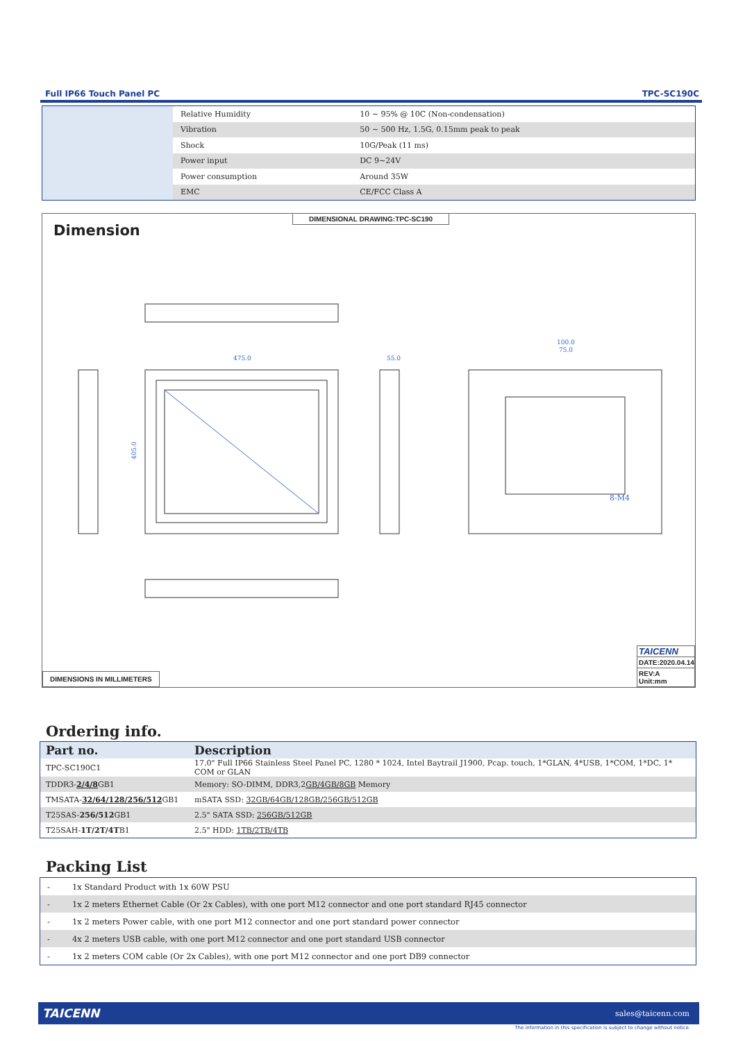Full IP66 Touch Panel PC TPC-SC190C
| Relative Humidity | 10 ~ 95% @ 10C (Non-condensation) |
| Vibration | 50 ~ 500 Hz, 1.5G, 0.15mm peak to peak |
| Shock | 10G/Peak (11 ms) |
| Power input | DC 9~24V |
| Power consumption | Around 35W |
| EMC | CE/FCC Class A |
Dimension
DIMENSIONAL DRAWING:TPC-SC190
475.0
405.0
55.0
100.0
75.0
8-M4
DIMENSIONS IN MILLIMETERS
TAICENN
DATE:2020.04.14
REV:A Unit:mm
Ordering info.
| Part no. | Description |
| --- | --- |
| TPC-SC190C1 | 17.0" Full IP66 Stainless Steel Panel PC, 1280 * 1024, Intel Baytrail J1900, Pcap. touch, 1*GLAN, 4*USB, 1*COM, 1*DC, 1* COM or GLAN |
| TDDR3- 2/4/8 GB1 | Memory: SO-DIMM, DDR3,2 GB/4GB/8GB Memory |
| TMSATA- 32/64/128/256/512 GB1 | mSATA SSD: 32GB/64GB/128GB/256GB/512GB |
| T25SAS- 256/512 GB1 | 2.5" SATA SSD: 256GB/512GB |
| T25SAH- 1T/2T/4T B1 | 2.5" HDD: 1TB/2TB/4TB |
Packing List
| - | 1x Standard Product with 1x 60W PSU |
| - | 1x 2 meters Ethernet Cable (Or 2x Cables), with one port M12 connector and one port standard RJ45 connector |
| - | 1x 2 meters Power cable, with one port M12 connector and one port standard power connector |
| - | 4x 2 meters USB cable, with one port M12 connector and one port standard USB connector |
| - | 1x 2 meters COM cable (Or 2x Cables), with one port M12 connector and one port DB9 connector |
TAICENN sales@taicenn.com
The information in this specification is subject to change without notice.